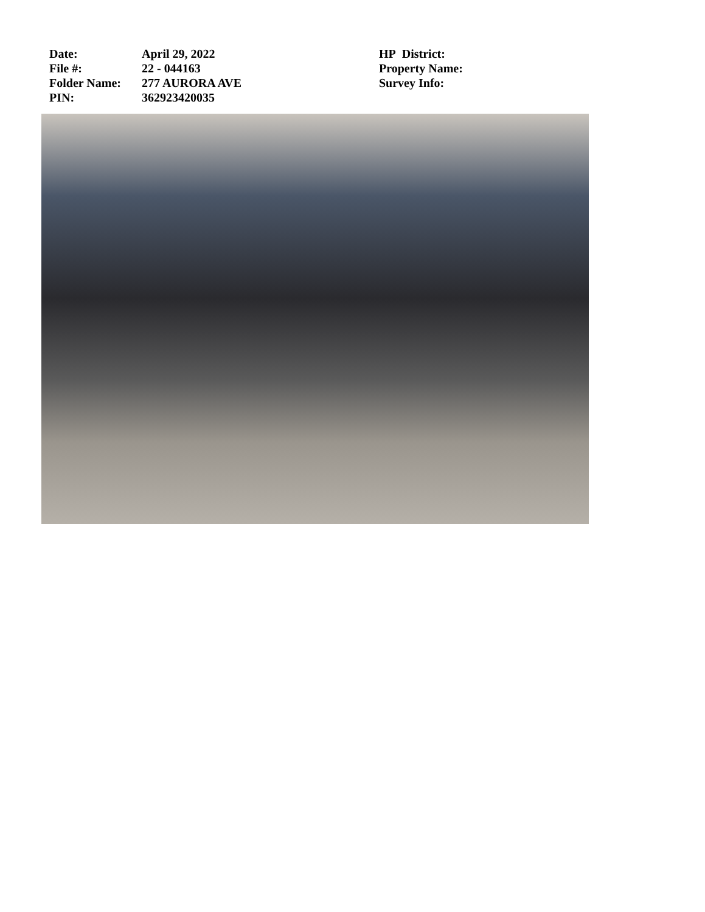Date:
File #:
Folder Name:
PIN:
April 29, 2022
22 - 044163
277 AURORA AVE
362923420035
HP District:
Property Name:
Survey Info: